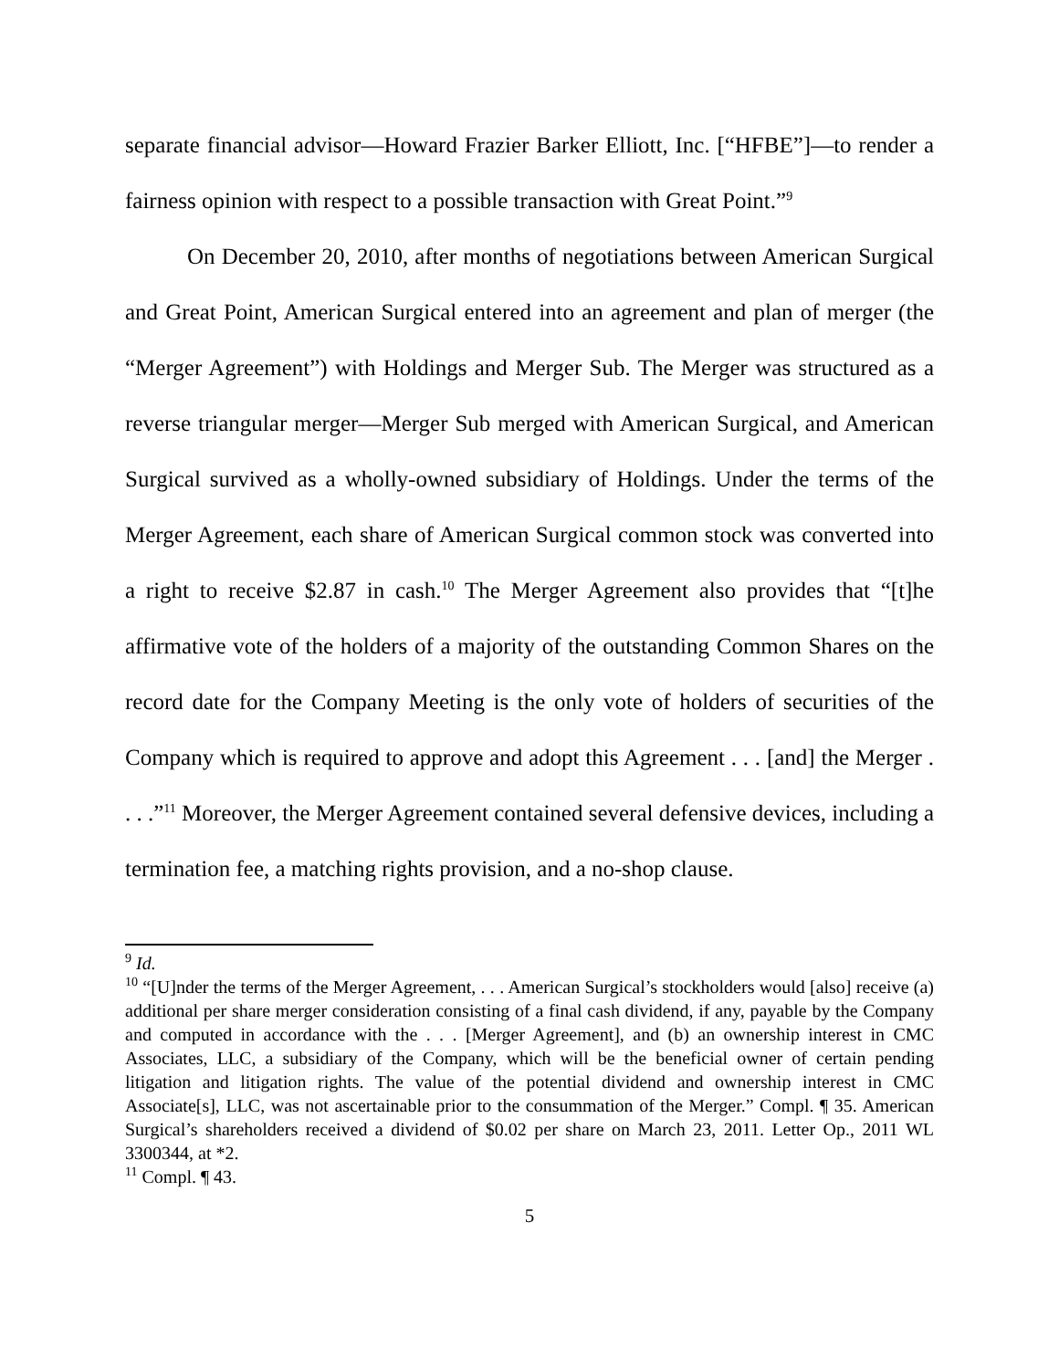separate financial advisor—Howard Frazier Barker Elliott, Inc. [“HFBE”]—to render a fairness opinion with respect to a possible transaction with Great Point.”<sup>9</sup>
On December 20, 2010, after months of negotiations between American Surgical and Great Point, American Surgical entered into an agreement and plan of merger (the “Merger Agreement”) with Holdings and Merger Sub. The Merger was structured as a reverse triangular merger—Merger Sub merged with American Surgical, and American Surgical survived as a wholly-owned subsidiary of Holdings. Under the terms of the Merger Agreement, each share of American Surgical common stock was converted into a right to receive $2.87 in cash.<sup>10</sup> The Merger Agreement also provides that “[t]he affirmative vote of the holders of a majority of the outstanding Common Shares on the record date for the Company Meeting is the only vote of holders of securities of the Company which is required to approve and adopt this Agreement . . . [and] the Merger . . . .”<sup>11</sup> Moreover, the Merger Agreement contained several defensive devices, including a termination fee, a matching rights provision, and a no-shop clause.
<sup>9</sup> Id.
<sup>10</sup> “[U]nder the terms of the Merger Agreement, . . . American Surgical’s stockholders would [also] receive (a) additional per share merger consideration consisting of a final cash dividend, if any, payable by the Company and computed in accordance with the . . . [Merger Agreement], and (b) an ownership interest in CMC Associates, LLC, a subsidiary of the Company, which will be the beneficial owner of certain pending litigation and litigation rights. The value of the potential dividend and ownership interest in CMC Associate[s], LLC, was not ascertainable prior to the consummation of the Merger.” Compl. ¶ 35. American Surgical’s shareholders received a dividend of $0.02 per share on March 23, 2011. Letter Op., 2011 WL 3300344, at *2.
<sup>11</sup> Compl. ¶ 43.
5